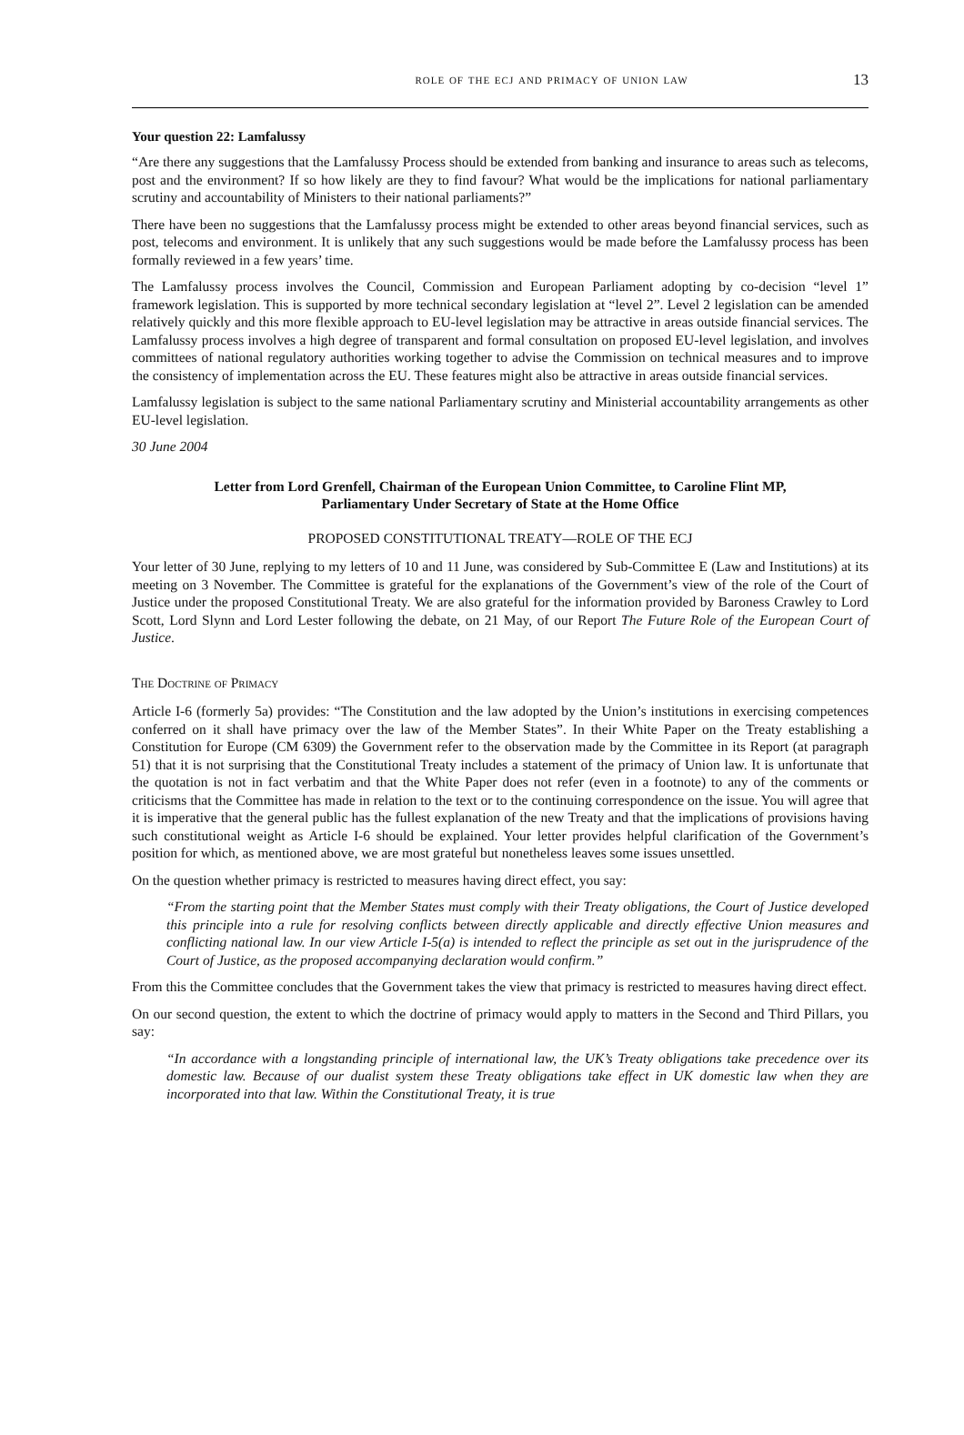role of the ecj and primacy of union law 13
Your question 22: Lamfalussy
“Are there any suggestions that the Lamfalussy Process should be extended from banking and insurance to areas such as telecoms, post and the environment? If so how likely are they to find favour? What would be the implications for national parliamentary scrutiny and accountability of Ministers to their national parliaments?”
There have been no suggestions that the Lamfalussy process might be extended to other areas beyond financial services, such as post, telecoms and environment. It is unlikely that any such suggestions would be made before the Lamfalussy process has been formally reviewed in a few years’ time.
The Lamfalussy process involves the Council, Commission and European Parliament adopting by co-decision “level 1” framework legislation. This is supported by more technical secondary legislation at “level 2”. Level 2 legislation can be amended relatively quickly and this more flexible approach to EU-level legislation may be attractive in areas outside financial services. The Lamfalussy process involves a high degree of transparent and formal consultation on proposed EU-level legislation, and involves committees of national regulatory authorities working together to advise the Commission on technical measures and to improve the consistency of implementation across the EU. These features might also be attractive in areas outside financial services.
Lamfalussy legislation is subject to the same national Parliamentary scrutiny and Ministerial accountability arrangements as other EU-level legislation.
30 June 2004
Letter from Lord Grenfell, Chairman of the European Union Committee, to Caroline Flint MP,
Parliamentary Under Secretary of State at the Home Office
PROPOSED CONSTITUTIONAL TREATY—ROLE OF THE ECJ
Your letter of 30 June, replying to my letters of 10 and 11 June, was considered by Sub-Committee E (Law and Institutions) at its meeting on 3 November. The Committee is grateful for the explanations of the Government’s view of the role of the Court of Justice under the proposed Constitutional Treaty. We are also grateful for the information provided by Baroness Crawley to Lord Scott, Lord Slynn and Lord Lester following the debate, on 21 May, of our Report The Future Role of the European Court of Justice.
The Doctrine of Primacy
Article I-6 (formerly 5a) provides: “The Constitution and the law adopted by the Union’s institutions in exercising competences conferred on it shall have primacy over the law of the Member States”. In their White Paper on the Treaty establishing a Constitution for Europe (CM 6309) the Government refer to the observation made by the Committee in its Report (at paragraph 51) that it is not surprising that the Constitutional Treaty includes a statement of the primacy of Union law. It is unfortunate that the quotation is not in fact verbatim and that the White Paper does not refer (even in a footnote) to any of the comments or criticisms that the Committee has made in relation to the text or to the continuing correspondence on the issue. You will agree that it is imperative that the general public has the fullest explanation of the new Treaty and that the implications of provisions having such constitutional weight as Article I-6 should be explained. Your letter provides helpful clarification of the Government’s position for which, as mentioned above, we are most grateful but nonetheless leaves some issues unsettled.
On the question whether primacy is restricted to measures having direct effect, you say:
“From the starting point that the Member States must comply with their Treaty obligations, the Court of Justice developed this principle into a rule for resolving conflicts between directly applicable and directly effective Union measures and conflicting national law. In our view Article I-5(a) is intended to reflect the principle as set out in the jurisprudence of the Court of Justice, as the proposed accompanying declaration would confirm.”
From this the Committee concludes that the Government takes the view that primacy is restricted to measures having direct effect.
On our second question, the extent to which the doctrine of primacy would apply to matters in the Second and Third Pillars, you say:
“In accordance with a longstanding principle of international law, the UK’s Treaty obligations take precedence over its domestic law. Because of our dualist system these Treaty obligations take effect in UK domestic law when they are incorporated into that law. Within the Constitutional Treaty, it is true